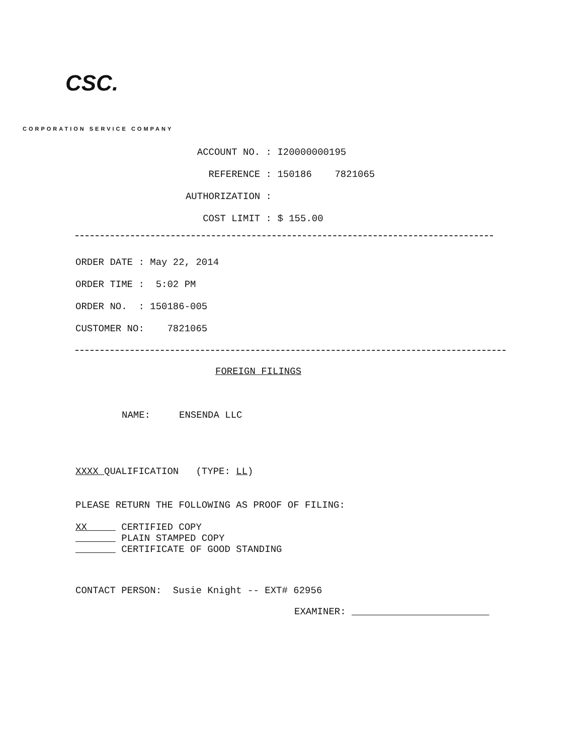CSC.
CORPORATION SERVICE COMPANY
ACCOUNT NO. : I20000000195
REFERENCE : 150186 7821065
AUTHORIZATION :
COST LIMIT : $ 155.00
ORDER DATE : May 22, 2014
ORDER TIME : 5:02 PM
ORDER NO. : 150186-005
CUSTOMER NO: 7821065
FOREIGN FILINGS
NAME: ENSENDA LLC
XXXX QUALIFICATION (TYPE: LL)
PLEASE RETURN THE FOLLOWING AS PROOF OF FILING:
XX CERTIFIED COPY
PLAIN STAMPED COPY
CERTIFICATE OF GOOD STANDING
CONTACT PERSON: Susie Knight -- EXT# 62956
EXAMINER: